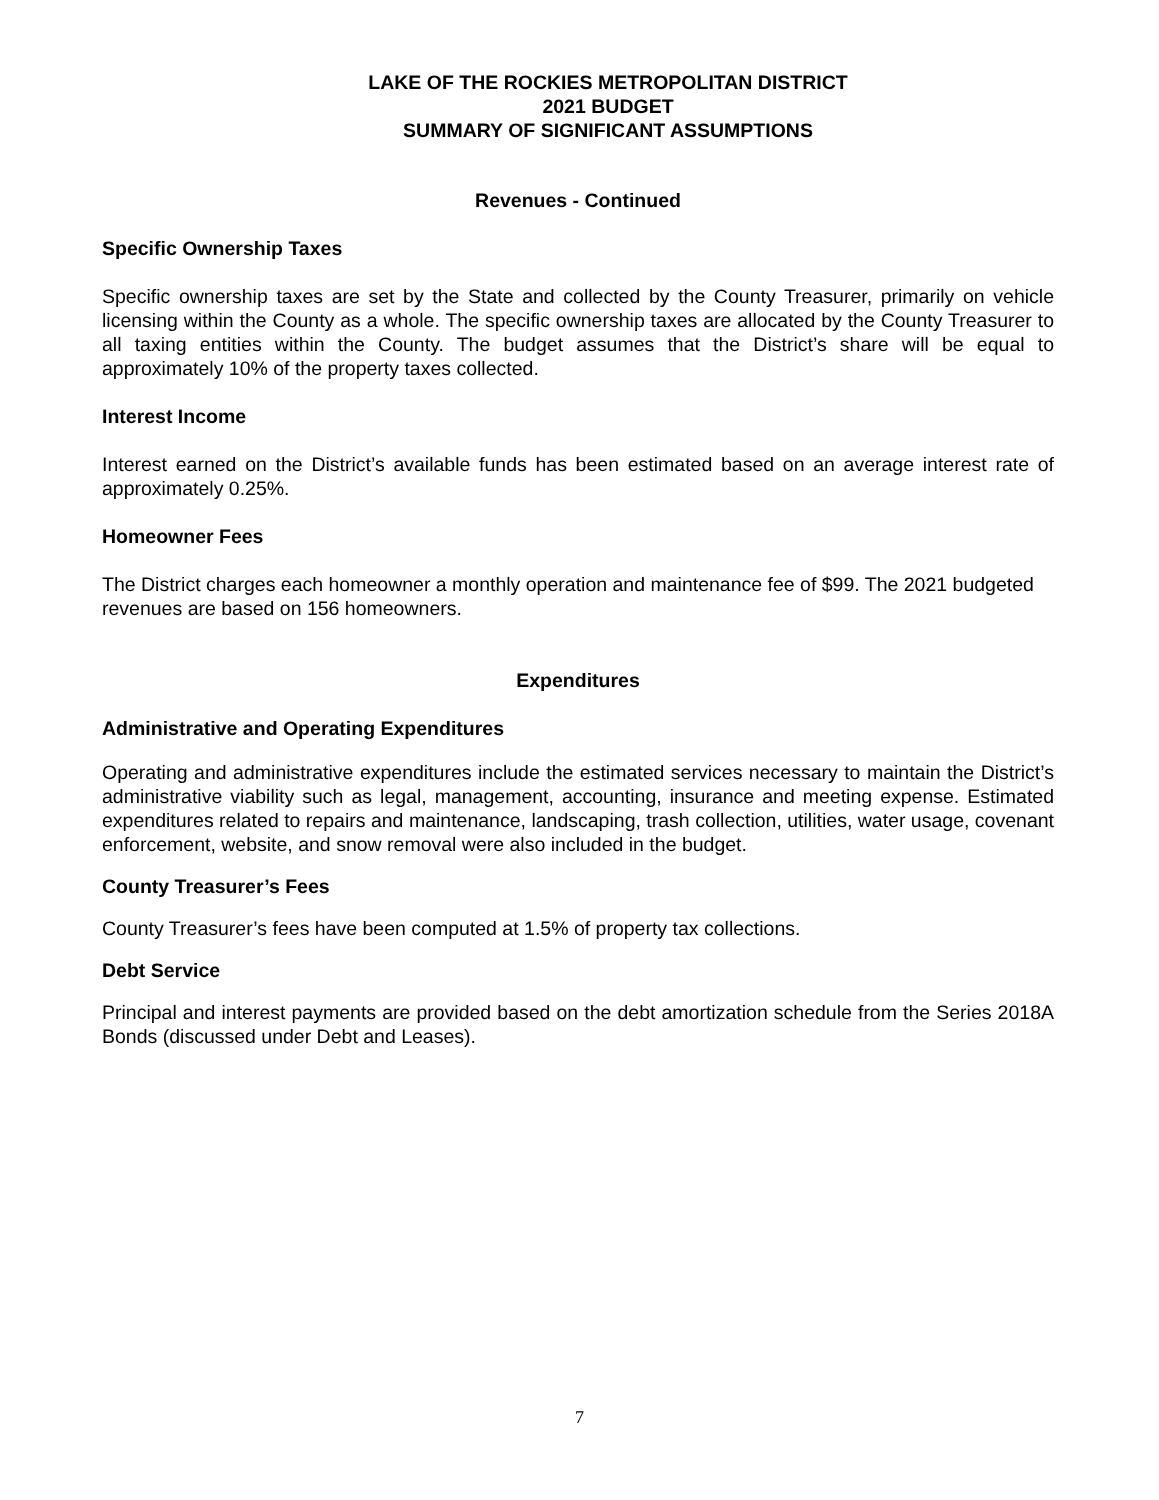LAKE OF THE ROCKIES METROPOLITAN DISTRICT
2021 BUDGET
SUMMARY OF SIGNIFICANT ASSUMPTIONS
Revenues - Continued
Specific Ownership Taxes
Specific ownership taxes are set by the State and collected by the County Treasurer, primarily on vehicle licensing within the County as a whole. The specific ownership taxes are allocated by the County Treasurer to all taxing entities within the County. The budget assumes that the District’s share will be equal to approximately 10% of the property taxes collected.
Interest Income
Interest earned on the District’s available funds has been estimated based on an average interest rate of approximately 0.25%.
Homeowner Fees
The District charges each homeowner a monthly operation and maintenance fee of $99. The 2021 budgeted revenues are based on 156 homeowners.
Expenditures
Administrative and Operating Expenditures
Operating and administrative expenditures include the estimated services necessary to maintain the District’s administrative viability such as legal, management, accounting, insurance and meeting expense. Estimated expenditures related to repairs and maintenance, landscaping, trash collection, utilities, water usage, covenant enforcement, website, and snow removal were also included in the budget.
County Treasurer’s Fees
County Treasurer’s fees have been computed at 1.5% of property tax collections.
Debt Service
Principal and interest payments are provided based on the debt amortization schedule from the Series 2018A Bonds (discussed under Debt and Leases).
7